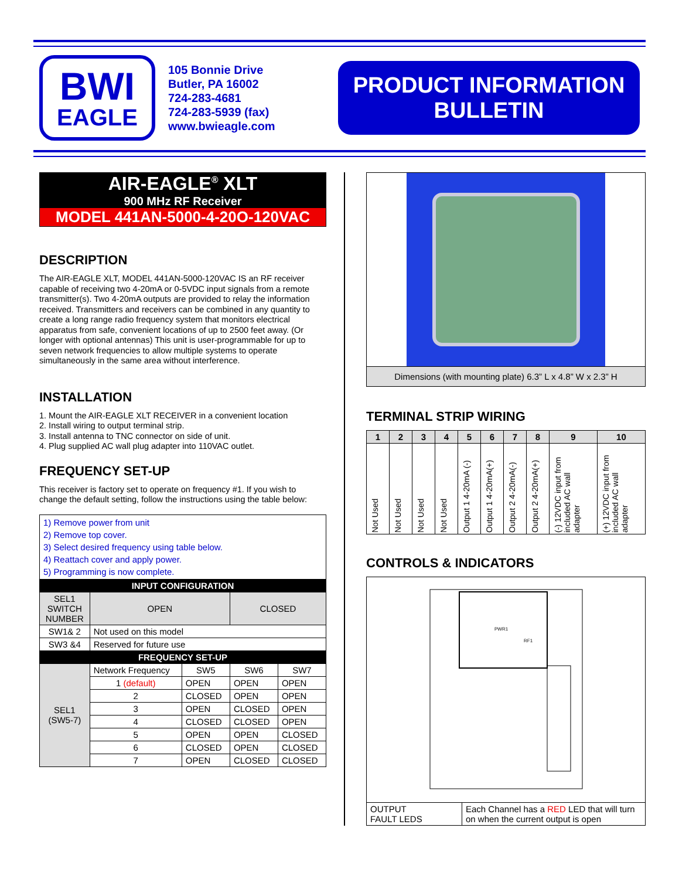BWI
EAGLE
105 Bonnie Drive
Butler, PA 16002
724-283-4681
724-283-5939 (fax)
www.bwieagle.com
PRODUCT INFORMATION
BULLETIN
AIR-EAGLE<sup>®</sup> XLT
900 MHz RF Receiver
MODEL 441AN-5000-4-20O-120VAC
DESCRIPTION
The AIR-EAGLE XLT, MODEL 441AN-5000-120VAC IS an RF receiver capable of receiving two 4-20mA or 0-5VDC input signals from a remote transmitter(s). Two 4-20mA outputs are provided to relay the information received. Transmitters and receivers can be combined in any quantity to create a long range radio frequency system that monitors electrical apparatus from safe, convenient locations of up to 2500 feet away. (Or longer with optional antennas) This unit is user-programmable for up to seven network frequencies to allow multiple systems to operate simultaneously in the same area without interference.
INSTALLATION
1. Mount the AIR-EAGLE XLT RECEIVER in a convenient location
2. Install wiring to output terminal strip.
3. Install antenna to TNC connector on side of unit.
4. Plug supplied AC wall plug adapter into 110VAC outlet.
FREQUENCY SET-UP
This receiver is factory set to operate on frequency #1. If you wish to change the default setting, follow the instructions using the table below:
| 1) Remove power from unit 2) Remove top cover. 3) Select desired frequency using table below. 4) Reattach cover and apply power. 5) Programming is now complete. | | | | |
| INPUT CONFIGURATION | | | | |
| SEL1 SWITCH NUMBER | OPEN | | CLOSED | |
| SW1& 2 | Not used on this model | | | |
| SW3 &4 | Reserved for future use | | | |
| FREQUENCY SET-UP | | | | |
| SEL1 (SW5-7) | Network Frequency | SW5 | SW6 | SW7 |
| | 1 (default) | OPEN | OPEN | OPEN |
| | 2 | CLOSED | OPEN | OPEN |
| | 3 | OPEN | CLOSED | OPEN |
| | 4 | CLOSED | CLOSED | OPEN |
| | 5 | OPEN | OPEN | CLOSED |
| | 6 | CLOSED | OPEN | CLOSED |
| | 7 | OPEN | CLOSED | CLOSED |
Dimensions (with mounting plate) 6.3” L x 4.8” W x 2.3” H
TERMINAL STRIP WIRING
| 1 | 2 | 3 | 4 | 5 | 6 | 7 | 8 | 9 | 10 |
| --- | --- | --- | --- | --- | --- | --- | --- | --- | --- |
| Not Used | Not Used | Not Used | Not Used | Output 1 4-20mA (-) | Output 1 4-20mA(+) | Output 2 4-20mA(-) | Output 2 4-20mA(+) | (-) 12VDC input from included AC wall adapter | (+) 12VDC input from included AC wall adapter |
CONTROLS & INDICATORS
| PWR1 RF1 | |
| OUTPUT FAULT LEDS | Each Channel has a RED LED that will turn on when the current output is open |